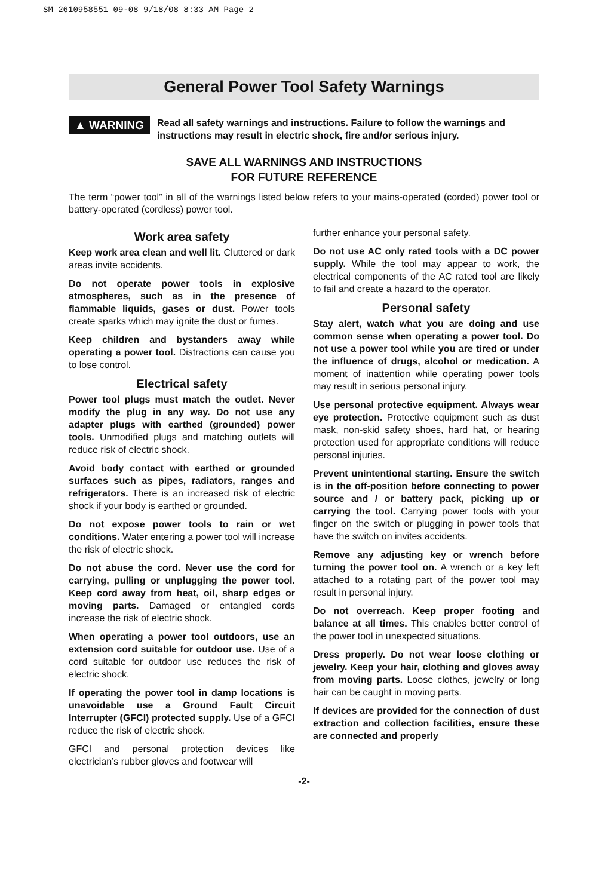SM 2610958551 09-08 9/18/08 8:33 AM Page 2
General Power Tool Safety Warnings
▲ WARNING
Read all safety warnings and instructions. Failure to follow the warnings and instructions may result in electric shock, fire and/or serious injury.
SAVE ALL WARNINGS AND INSTRUCTIONS
FOR FUTURE REFERENCE
The term “power tool” in all of the warnings listed below refers to your mains-operated (corded) power tool or battery-operated (cordless) power tool.
Work area safety
Keep work area clean and well lit. Cluttered or dark areas invite accidents.
Do not operate power tools in explosive atmospheres, such as in the presence of flammable liquids, gases or dust. Power tools create sparks which may ignite the dust or fumes.
Keep children and bystanders away while operating a power tool. Distractions can cause you to lose control.
Electrical safety
Power tool plugs must match the outlet. Never modify the plug in any way. Do not use any adapter plugs with earthed (grounded) power tools. Unmodified plugs and matching outlets will reduce risk of electric shock.
Avoid body contact with earthed or grounded surfaces such as pipes, radiators, ranges and refrigerators. There is an increased risk of electric shock if your body is earthed or grounded.
Do not expose power tools to rain or wet conditions. Water entering a power tool will increase the risk of electric shock.
Do not abuse the cord. Never use the cord for carrying, pulling or unplugging the power tool. Keep cord away from heat, oil, sharp edges or moving parts. Damaged or entangled cords increase the risk of electric shock.
When operating a power tool outdoors, use an extension cord suitable for outdoor use. Use of a cord suitable for outdoor use reduces the risk of electric shock.
If operating the power tool in damp locations is unavoidable use a Ground Fault Circuit Interrupter (GFCI) protected supply. Use of a GFCI reduce the risk of electric shock.
GFCI and personal protection devices like electrician’s rubber gloves and footwear will
further enhance your personal safety.
Do not use AC only rated tools with a DC power supply. While the tool may appear to work, the electrical components of the AC rated tool are likely to fail and create a hazard to the operator.
Personal safety
Stay alert, watch what you are doing and use common sense when operating a power tool. Do not use a power tool while you are tired or under the influence of drugs, alcohol or medication. A moment of inattention while operating power tools may result in serious personal injury.
Use personal protective equipment. Always wear eye protection. Protective equipment such as dust mask, non-skid safety shoes, hard hat, or hearing protection used for appropriate conditions will reduce personal injuries.
Prevent unintentional starting. Ensure the switch is in the off-position before connecting to power source and / or battery pack, picking up or carrying the tool. Carrying power tools with your finger on the switch or plugging in power tools that have the switch on invites accidents.
Remove any adjusting key or wrench before turning the power tool on. A wrench or a key left attached to a rotating part of the power tool may result in personal injury.
Do not overreach. Keep proper footing and balance at all times. This enables better control of the power tool in unexpected situations.
Dress properly. Do not wear loose clothing or jewelry. Keep your hair, clothing and gloves away from moving parts. Loose clothes, jewelry or long hair can be caught in moving parts.
If devices are provided for the connection of dust extraction and collection facilities, ensure these are connected and properly
-2-